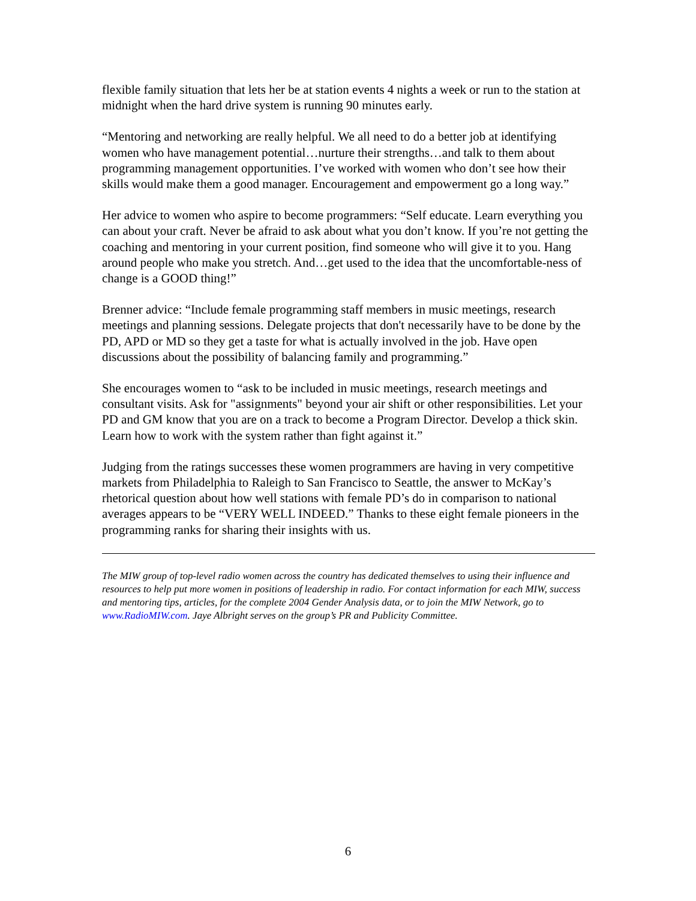flexible family situation that lets her be at station events 4 nights a week or run to the station at midnight when the hard drive system is running 90 minutes early.
“Mentoring and networking are really helpful. We all need to do a better job at identifying women who have management potential…nurture their strengths…and talk to them about programming management opportunities. I’ve worked with women who don’t see how their skills would make them a good manager. Encouragement and empowerment go a long way.”
Her advice to women who aspire to become programmers: “Self educate. Learn everything you can about your craft. Never be afraid to ask about what you don’t know. If you’re not getting the coaching and mentoring in your current position, find someone who will give it to you. Hang around people who make you stretch. And…get used to the idea that the uncomfortable-ness of change is a GOOD thing!”
Brenner advice: “Include female programming staff members in music meetings, research meetings and planning sessions. Delegate projects that don't necessarily have to be done by the PD, APD or MD so they get a taste for what is actually involved in the job. Have open discussions about the possibility of balancing family and programming.”
She encourages women to “ask to be included in music meetings, research meetings and consultant visits. Ask for "assignments" beyond your air shift or other responsibilities. Let your PD and GM know that you are on a track to become a Program Director. Develop a thick skin. Learn how to work with the system rather than fight against it.”
Judging from the ratings successes these women programmers are having in very competitive markets from Philadelphia to Raleigh to San Francisco to Seattle, the answer to McKay’s rhetorical question about how well stations with female PD’s do in comparison to national averages appears to be “VERY WELL INDEED.” Thanks to these eight female pioneers in the programming ranks for sharing their insights with us.
The MIW group of top-level radio women across the country has dedicated themselves to using their influence and resources to help put more women in positions of leadership in radio. For contact information for each MIW, success and mentoring tips, articles, for the complete 2004 Gender Analysis data, or to join the MIW Network, go to www.RadioMIW.com. Jaye Albright serves on the group’s PR and Publicity Committee.
6